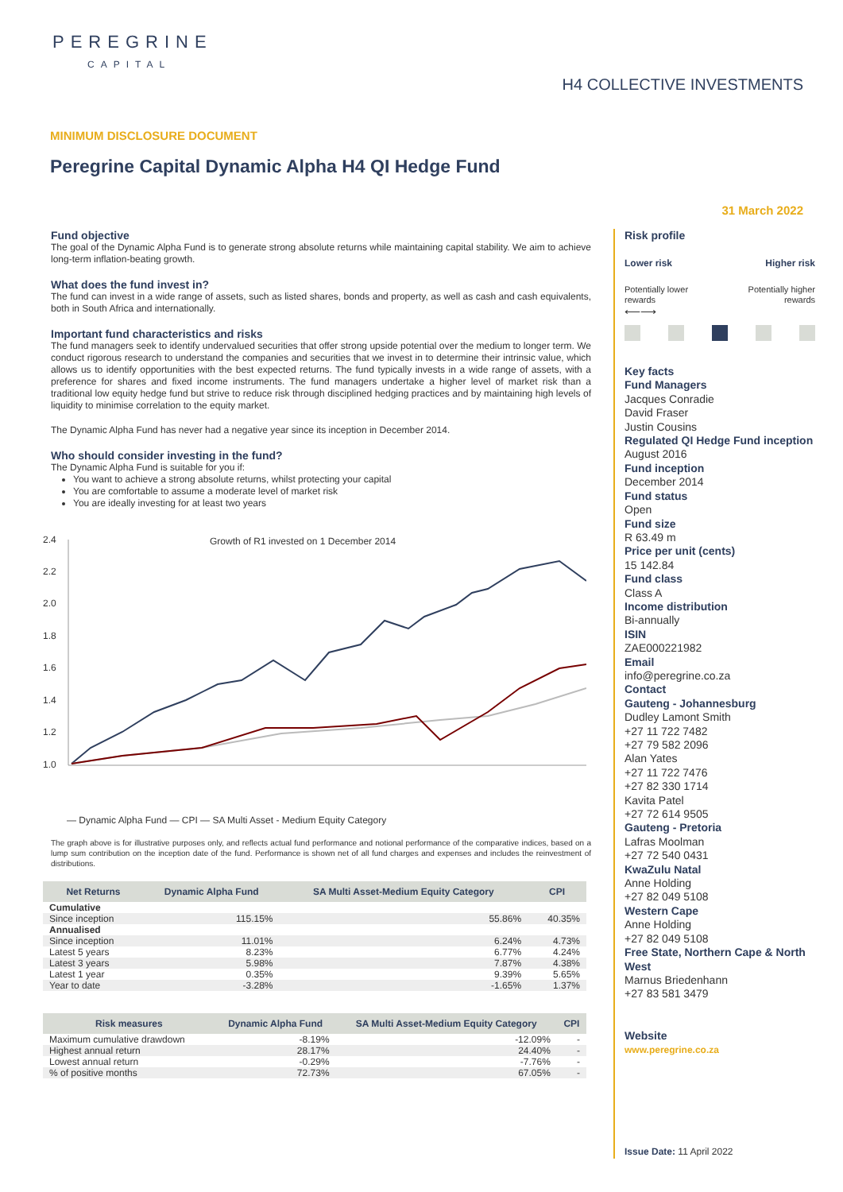PEREGRINE
CAPITAL
H4 COLLECTIVE INVESTMENTS
MINIMUM DISCLOSURE DOCUMENT
Peregrine Capital Dynamic Alpha H4 QI Hedge Fund
31 March 2022
Fund objective
The goal of the Dynamic Alpha Fund is to generate strong absolute returns while maintaining capital stability. We aim to achieve long-term inflation-beating growth.
What does the fund invest in?
The fund can invest in a wide range of assets, such as listed shares, bonds and property, as well as cash and cash equivalents, both in South Africa and internationally.
Important fund characteristics and risks
The fund managers seek to identify undervalued securities that offer strong upside potential over the medium to longer term. We conduct rigorous research to understand the companies and securities that we invest in to determine their intrinsic value, which allows us to identify opportunities with the best expected returns. The fund typically invests in a wide range of assets, with a preference for shares and fixed income instruments. The fund managers undertake a higher level of market risk than a traditional low equity hedge fund but strive to reduce risk through disciplined hedging practices and by maintaining high levels of liquidity to minimise correlation to the equity market.
The Dynamic Alpha Fund has never had a negative year since its inception in December 2014.
Who should consider investing in the fund?
The Dynamic Alpha Fund is suitable for you if:
You want to achieve a strong absolute returns, whilst protecting your capital
You are comfortable to assume a moderate level of market risk
You are ideally investing for at least two years
Growth of R1 invested on 1 December 2014
2.4
2.2
2.0
1.8
1.6
1.4
1.2
1.0
— Dynamic Alpha Fund — CPI — SA Multi Asset - Medium Equity Category
The graph above is for illustrative purposes only, and reflects actual fund performance and notional performance of the comparative indices, based on a lump sum contribution on the inception date of the fund. Performance is shown net of all fund charges and expenses and includes the reinvestment of distributions.
| Net Returns | Dynamic Alpha Fund | SA Multi Asset-Medium Equity Category | CPI |
| --- | --- | --- | --- |
| Cumulative | | | |
| Since inception | 115.15% | 55.86% | 40.35% |
| Annualised | | | |
| Since inception | 11.01% | 6.24% | 4.73% |
| Latest 5 years | 8.23% | 6.77% | 4.24% |
| Latest 3 years | 5.98% | 7.87% | 4.38% |
| Latest 1 year | 0.35% | 9.39% | 5.65% |
| Year to date | -3.28% | -1.65% | 1.37% |
| Risk measures | Dynamic Alpha Fund | SA Multi Asset-Medium Equity Category | CPI |
| --- | --- | --- | --- |
| Maximum cumulative drawdown | -8.19% | -12.09% | - |
| Highest annual return | 28.17% | 24.40% | - |
| Lowest annual return | -0.29% | -7.76% | - |
| % of positive months | 72.73% | 67.05% | - |
Risk profile
Lower risk Higher risk
Potentially lower
rewards Potentially higher
rewards
⟵⟶
Key facts
Fund Managers
Jacques Conradie
David Fraser
Justin Cousins
Regulated QI Hedge Fund inception
August 2016
Fund inception
December 2014
Fund status
Open
Fund size
R 63.49 m
Price per unit (cents)
15 142.84
Fund class
Class A
Income distribution
Bi-annually
ISIN
ZAE000221982
Email
info@peregrine.co.za
Contact
Gauteng - Johannesburg
Dudley Lamont Smith
+27 11 722 7482
+27 79 582 2096
Alan Yates
+27 11 722 7476
+27 82 330 1714
Kavita Patel
+27 72 614 9505
Gauteng - Pretoria
Lafras Moolman
+27 72 540 0431
KwaZulu Natal
Anne Holding
+27 82 049 5108
Western Cape
Anne Holding
+27 82 049 5108
Free State, Northern Cape & North West
Marnus Briedenhann
+27 83 581 3479
Website
www.peregrine.co.za
Issue Date: 11 April 2022